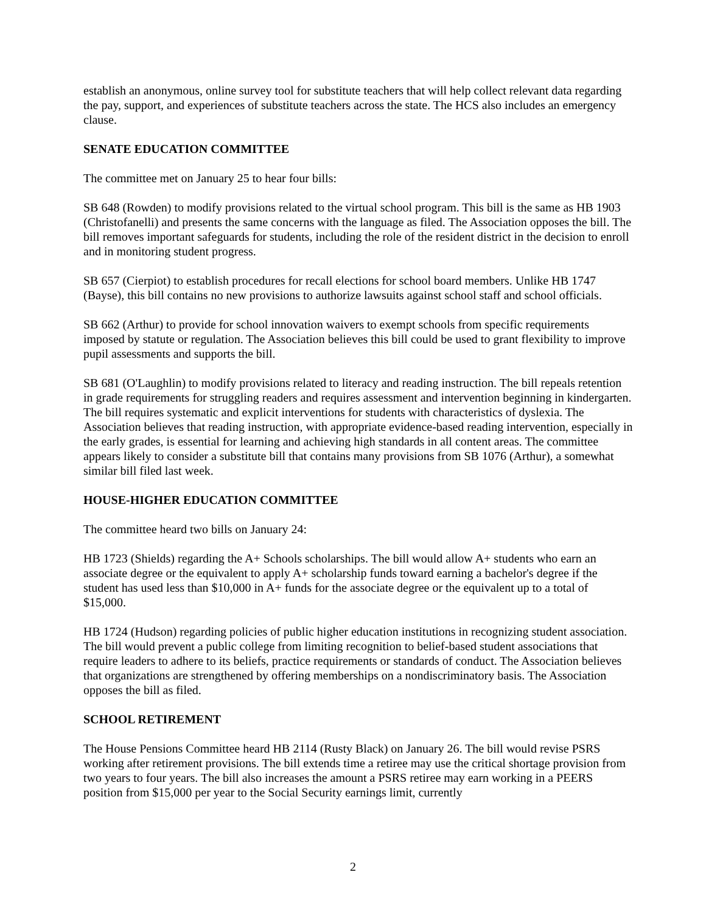establish an anonymous, online survey tool for substitute teachers that will help collect relevant data regarding the pay, support, and experiences of substitute teachers across the state. The HCS also includes an emergency clause.
SENATE EDUCATION COMMITTEE
The committee met on January 25 to hear four bills:
SB 648 (Rowden) to modify provisions related to the virtual school program. This bill is the same as HB 1903 (Christofanelli) and presents the same concerns with the language as filed. The Association opposes the bill. The bill removes important safeguards for students, including the role of the resident district in the decision to enroll and in monitoring student progress.
SB 657 (Cierpiot) to establish procedures for recall elections for school board members. Unlike HB 1747 (Bayse), this bill contains no new provisions to authorize lawsuits against school staff and school officials.
SB 662 (Arthur) to provide for school innovation waivers to exempt schools from specific requirements imposed by statute or regulation. The Association believes this bill could be used to grant flexibility to improve pupil assessments and supports the bill.
SB 681 (O'Laughlin) to modify provisions related to literacy and reading instruction. The bill repeals retention in grade requirements for struggling readers and requires assessment and intervention beginning in kindergarten. The bill requires systematic and explicit interventions for students with characteristics of dyslexia. The Association believes that reading instruction, with appropriate evidence-based reading intervention, especially in the early grades, is essential for learning and achieving high standards in all content areas. The committee appears likely to consider a substitute bill that contains many provisions from SB 1076 (Arthur), a somewhat similar bill filed last week.
HOUSE-HIGHER EDUCATION COMMITTEE
The committee heard two bills on January 24:
HB 1723 (Shields) regarding the A+ Schools scholarships. The bill would allow A+ students who earn an associate degree or the equivalent to apply A+ scholarship funds toward earning a bachelor's degree if the student has used less than $10,000 in A+ funds for the associate degree or the equivalent up to a total of $15,000.
HB 1724 (Hudson) regarding policies of public higher education institutions in recognizing student association. The bill would prevent a public college from limiting recognition to belief-based student associations that require leaders to adhere to its beliefs, practice requirements or standards of conduct. The Association believes that organizations are strengthened by offering memberships on a nondiscriminatory basis. The Association opposes the bill as filed.
SCHOOL RETIREMENT
The House Pensions Committee heard HB 2114 (Rusty Black) on January 26. The bill would revise PSRS working after retirement provisions. The bill extends time a retiree may use the critical shortage provision from two years to four years. The bill also increases the amount a PSRS retiree may earn working in a PEERS position from $15,000 per year to the Social Security earnings limit, currently
2